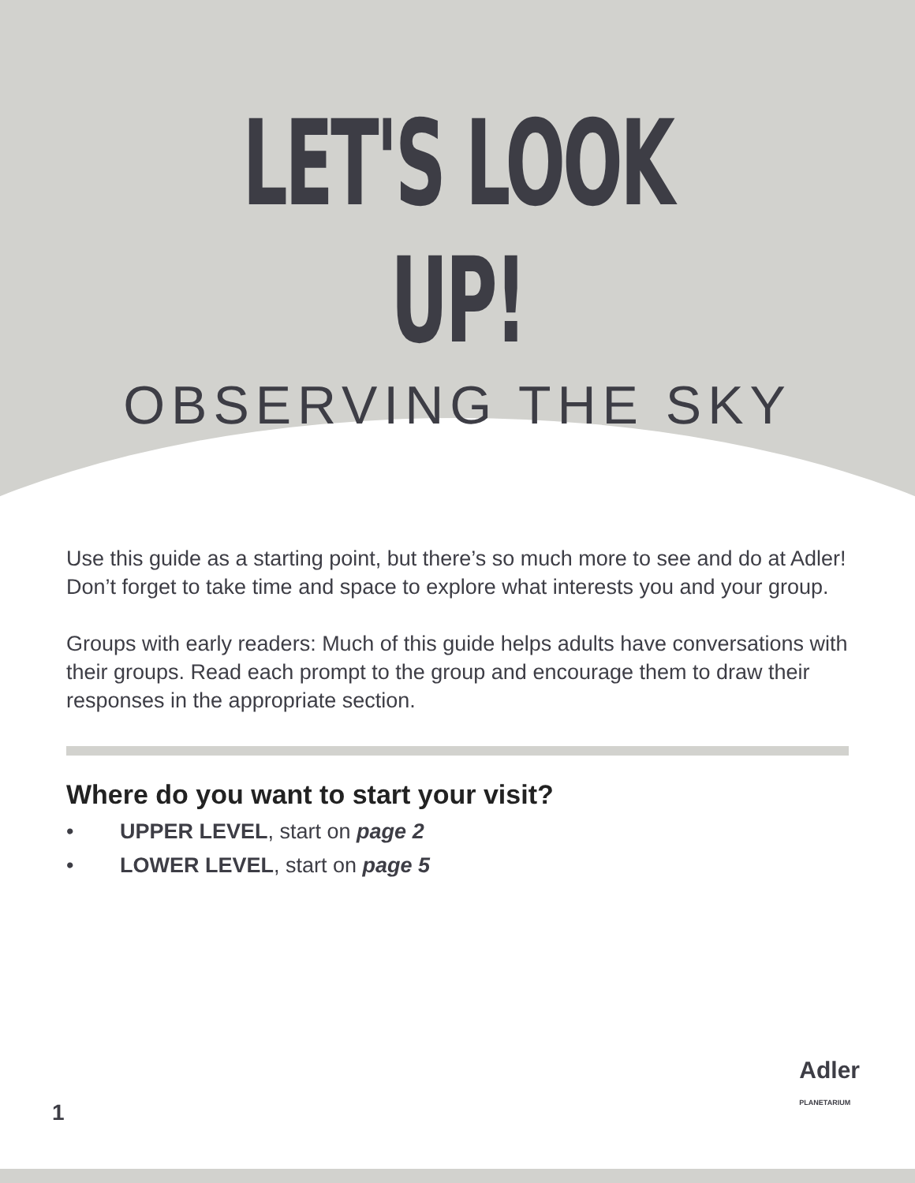LET'S LOOK UP!
OBSERVING THE SKY
Use this guide as a starting point, but there’s so much more to see and do at Adler! Don’t forget to take time and space to explore what interests you and your group.
Groups with early readers: Much of this guide helps adults have conversations with their groups. Read each prompt to the group and encourage them to draw their responses in the appropriate section.
Where do you want to start your visit?
• UPPER LEVEL, start on page 2
• LOWER LEVEL, start on page 5
1
Adler
PLANETARIUM